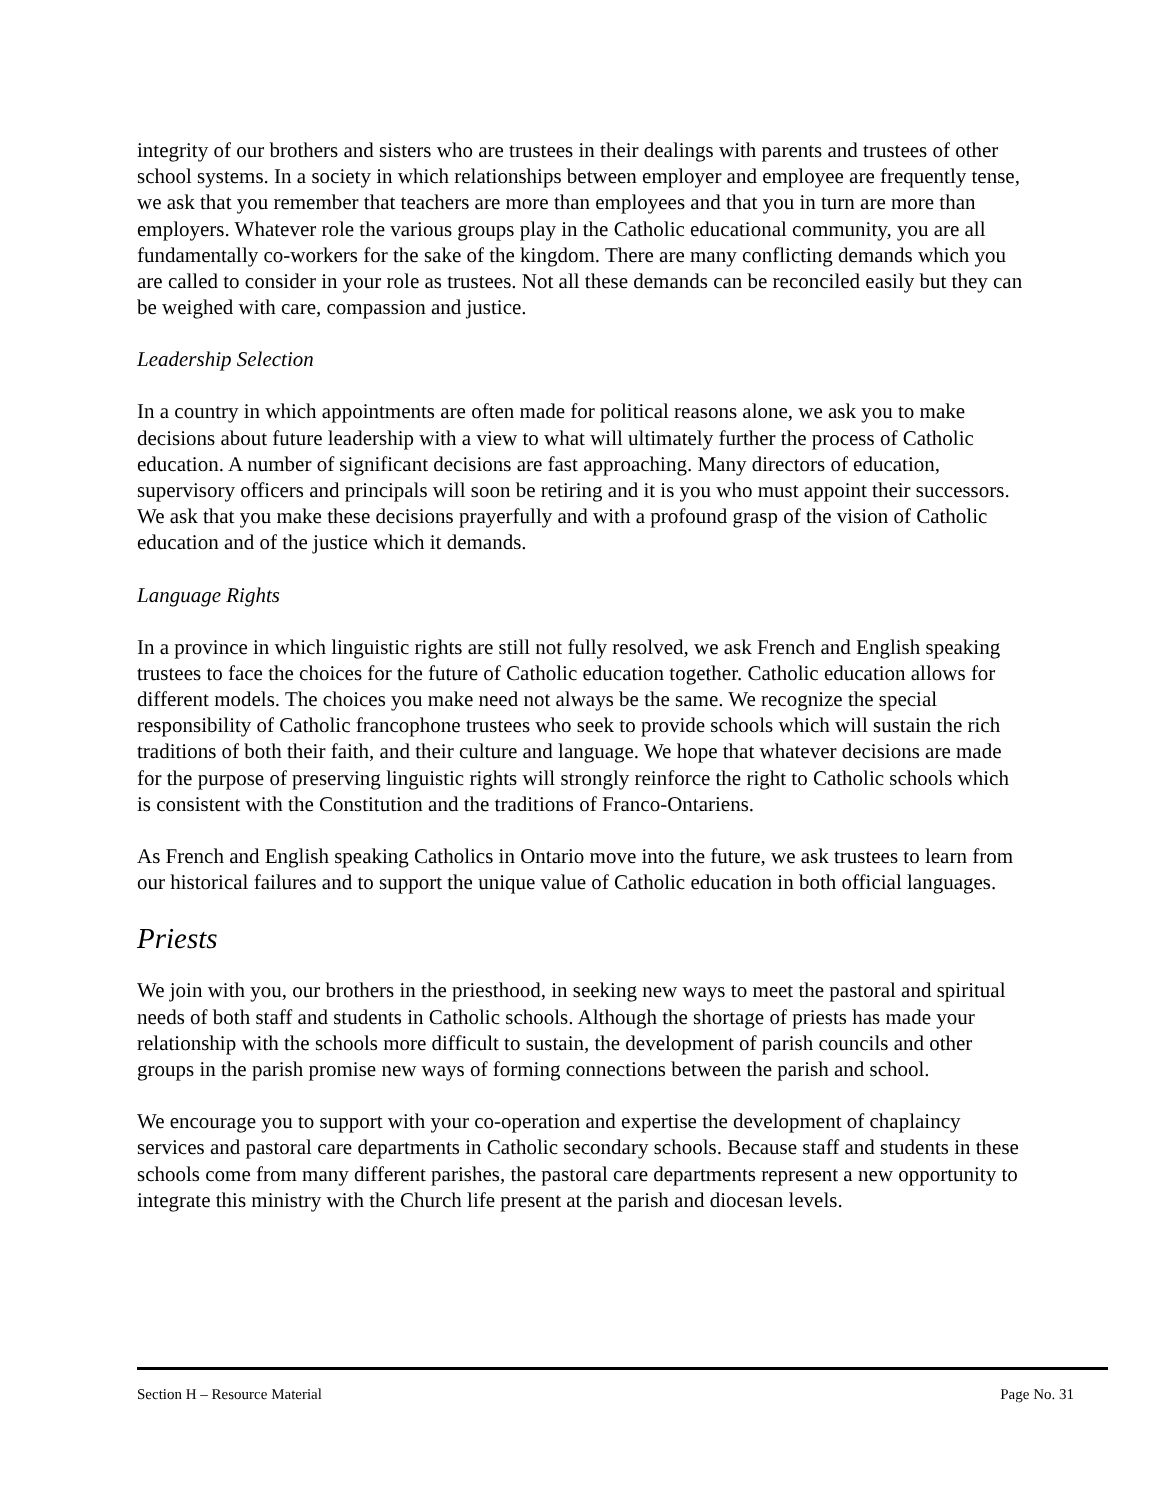integrity of our brothers and sisters who are trustees in their dealings with parents and trustees of other school systems. In a society in which relationships between employer and employee are frequently tense, we ask that you remember that teachers are more than employees and that you in turn are more than employers. Whatever role the various groups play in the Catholic educational community, you are all fundamentally co-workers for the sake of the kingdom. There are many conflicting demands which you are called to consider in your role as trustees. Not all these demands can be reconciled easily but they can be weighed with care, compassion and justice.
Leadership Selection
In a country in which appointments are often made for political reasons alone, we ask you to make decisions about future leadership with a view to what will ultimately further the process of Catholic education. A number of significant decisions are fast approaching. Many directors of education, supervisory officers and principals will soon be retiring and it is you who must appoint their successors. We ask that you make these decisions prayerfully and with a profound grasp of the vision of Catholic education and of the justice which it demands.
Language Rights
In a province in which linguistic rights are still not fully resolved, we ask French and English speaking trustees to face the choices for the future of Catholic education together. Catholic education allows for different models. The choices you make need not always be the same. We recognize the special responsibility of Catholic francophone trustees who seek to provide schools which will sustain the rich traditions of both their faith, and their culture and language. We hope that whatever decisions are made for the purpose of preserving linguistic rights will strongly reinforce the right to Catholic schools which is consistent with the Constitution and the traditions of Franco-Ontariens.
As French and English speaking Catholics in Ontario move into the future, we ask trustees to learn from our historical failures and to support the unique value of Catholic education in both official languages.
Priests
We join with you, our brothers in the priesthood, in seeking new ways to meet the pastoral and spiritual needs of both staff and students in Catholic schools. Although the shortage of priests has made your relationship with the schools more difficult to sustain, the development of parish councils and other groups in the parish promise new ways of forming connections between the parish and school.
We encourage you to support with your co-operation and expertise the development of chaplaincy services and pastoral care departments in Catholic secondary schools. Because staff and students in these schools come from many different parishes, the pastoral care departments represent a new opportunity to integrate this ministry with the Church life present at the parish and diocesan levels.
Section H – Resource Material Page No. 31